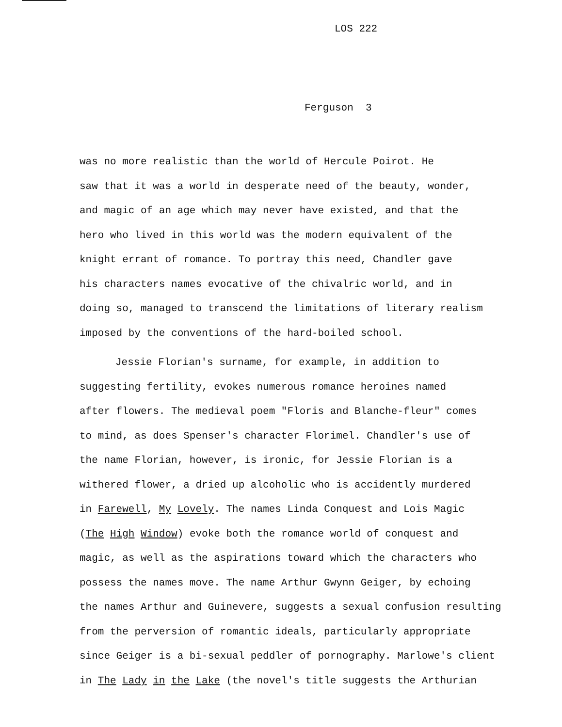LOS 222
Ferguson 3
was no more realistic than the world of Hercule Poirot. He
saw that it was a world in desperate need of the beauty, wonder,
and magic of an age which may never have existed, and that the
hero who lived in this world was the modern equivalent of the
knight errant of romance. To portray this need, Chandler gave
his characters names evocative of the chivalric world, and in
doing so, managed to transcend the limitations of literary realism
imposed by the conventions of the hard-boiled school.
Jessie Florian's surname, for example, in addition to
suggesting fertility, evokes numerous romance heroines named
after flowers. The medieval poem "Floris and Blanche-fleur" comes
to mind, as does Spenser's character Florimel. Chandler's use of
the name Florian, however, is ironic, for Jessie Florian is a
withered flower, a dried up alcoholic who is accidently murdered
in Farewell, My Lovely. The names Linda Conquest and Lois Magic
(The High Window) evoke both the romance world of conquest and
magic, as well as the aspirations toward which the characters who
possess the names move. The name Arthur Gwynn Geiger, by echoing
the names Arthur and Guinevere, suggests a sexual confusion resulting
from the perversion of romantic ideals, particularly appropriate
since Geiger is a bi-sexual peddler of pornography. Marlowe's client
in The Lady in the Lake (the novel's title suggests the Arthurian